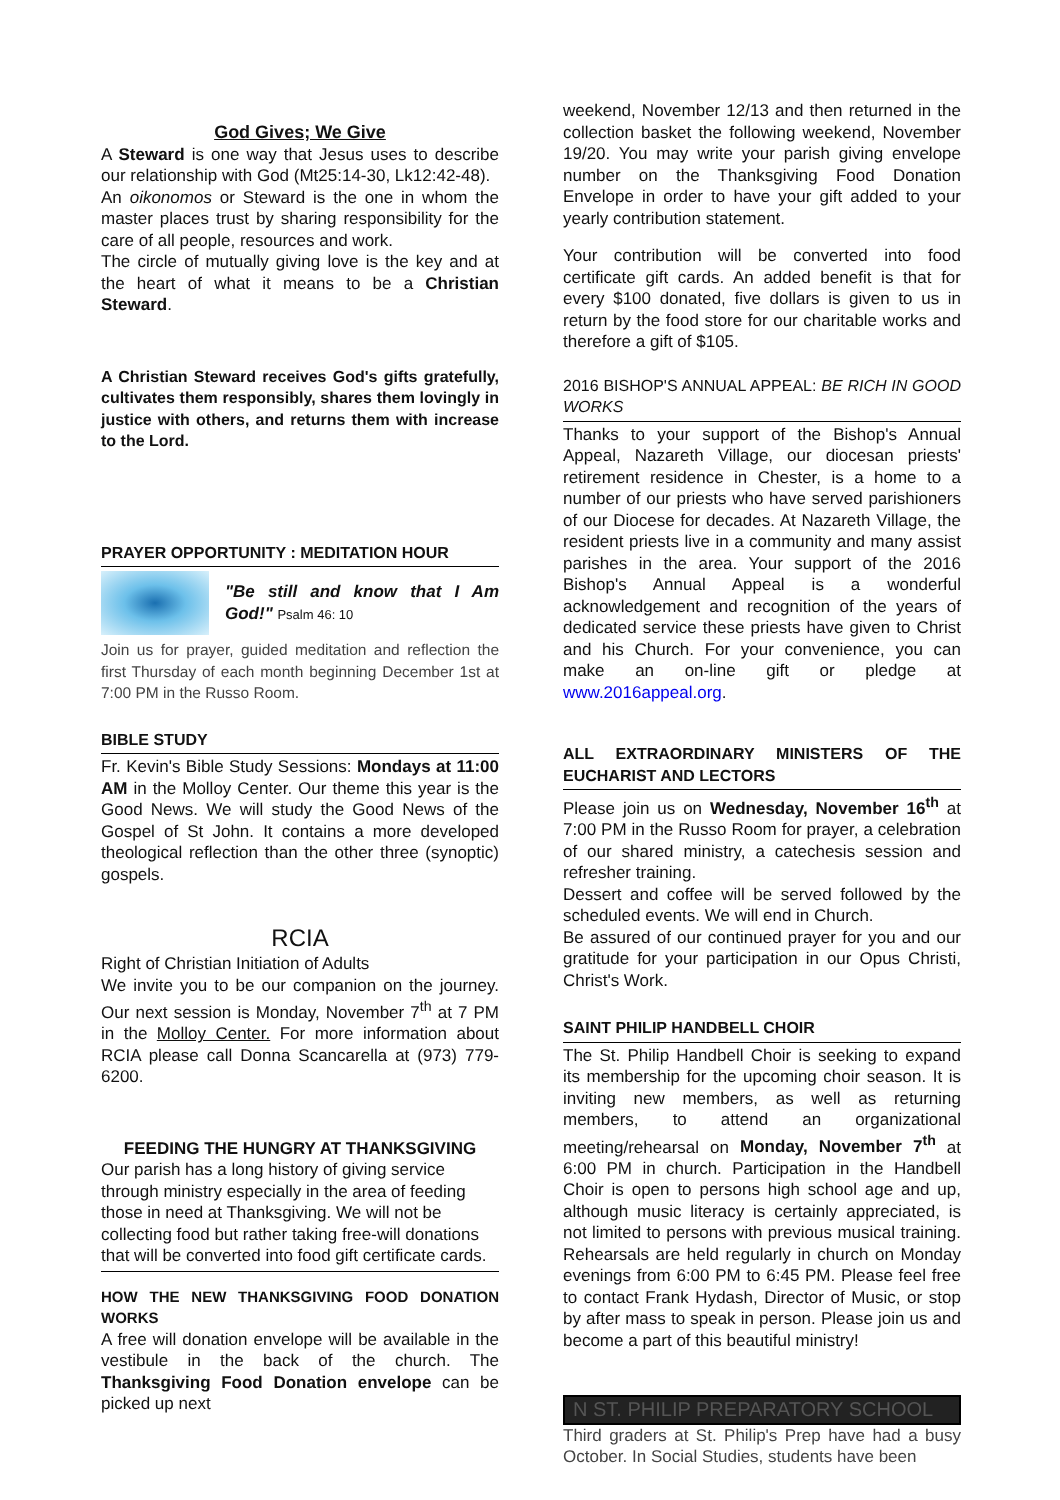God Gives; We Give
A Steward is one way that Jesus uses to describe our relationship with God (Mt25:14-30, Lk12:42-48).
An oikonomos or Steward is the one in whom the master places trust by sharing responsibility for the care of all people, resources and work.
The circle of mutually giving love is the key and at the heart of what it means to be a Christian Steward.
A Christian Steward receives God's gifts gratefully, cultivates them responsibly, shares them lovingly in justice with others, and returns them with increase to the Lord.
PRAYER OPPORTUNITY : MEDITATION HOUR
"Be still and know that I Am God!" Psalm 46: 10
Join us for prayer, guided meditation and reflection the first Thursday of each month beginning December 1st at 7:00 PM in the Russo Room.
BIBLE STUDY
Fr. Kevin's Bible Study Sessions: Mondays at 11:00 AM in the Molloy Center. Our theme this year is the Good News. We will study the Good News of the Gospel of St John. It contains a more developed theological reflection than the other three (synoptic) gospels.
RCIA
Right of Christian Initiation of Adults
We invite you to be our companion on the journey. Our next session is Monday, November 7<sup>th</sup> at 7 PM in the Molloy Center. For more information about RCIA please call Donna Scancarella at (973) 779-6200.
FEEDING THE HUNGRY AT THANKSGIVING
Our parish has a long history of giving service through ministry especially in the area of feeding those in need at Thanksgiving. We will not be collecting food but rather taking free-will donations that will be converted into food gift certificate cards.
HOW THE NEW THANKSGIVING FOOD DONATION WORKS
A free will donation envelope will be available in the vestibule in the back of the church. The Thanksgiving Food Donation envelope can be picked up next
weekend, November 12/13 and then returned in the collection basket the following weekend, November 19/20. You may write your parish giving envelope number on the Thanksgiving Food Donation Envelope in order to have your gift added to your yearly contribution statement.
Your contribution will be converted into food certificate gift cards. An added benefit is that for every $100 donated, five dollars is given to us in return by the food store for our charitable works and therefore a gift of $105.
2016 BISHOP'S ANNUAL APPEAL: BE RICH IN GOOD WORKS
Thanks to your support of the Bishop's Annual Appeal, Nazareth Village, our diocesan priests' retirement residence in Chester, is a home to a number of our priests who have served parishioners of our Diocese for decades. At Nazareth Village, the resident priests live in a community and many assist parishes in the area. Your support of the 2016 Bishop's Annual Appeal is a wonderful acknowledgement and recognition of the years of dedicated service these priests have given to Christ and his Church. For your convenience, you can make an on-line gift or pledge at www.2016appeal.org.
ALL EXTRAORDINARY MINISTERS OF THE EUCHARIST AND LECTORS
Please join us on Wednesday, November 16<sup>th</sup> at 7:00 PM in the Russo Room for prayer, a celebration of our shared ministry, a catechesis session and refresher training.
Dessert and coffee will be served followed by the scheduled events. We will end in Church.
Be assured of our continued prayer for you and our gratitude for your participation in our Opus Christi, Christ's Work.
SAINT PHILIP HANDBELL CHOIR
The St. Philip Handbell Choir is seeking to expand its membership for the upcoming choir season. It is inviting new members, as well as returning members, to attend an organizational meeting/rehearsal on Monday, November 7<sup>th</sup> at 6:00 PM in church. Participation in the Handbell Choir is open to persons high school age and up, although music literacy is certainly appreciated, is not limited to persons with previous musical training. Rehearsals are held regularly in church on Monday evenings from 6:00 PM to 6:45 PM. Please feel free to contact Frank Hydash, Director of Music, or stop by after mass to speak in person. Please join us and become a part of this beautiful ministry!
N ST. PHILIP PREPARATORY SCHOOL
Third graders at St. Philip's Prep have had a busy October. In Social Studies, students have been